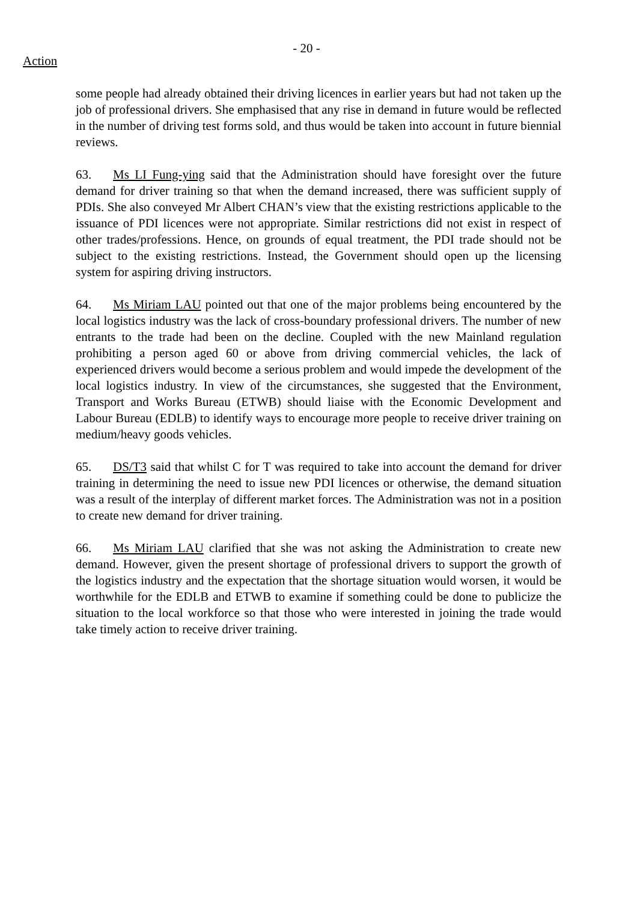- 20 -
Action
some people had already obtained their driving licences in earlier years but had not taken up the job of professional drivers. She emphasised that any rise in demand in future would be reflected in the number of driving test forms sold, and thus would be taken into account in future biennial reviews.
63. Ms LI Fung-ying said that the Administration should have foresight over the future demand for driver training so that when the demand increased, there was sufficient supply of PDIs. She also conveyed Mr Albert CHAN’s view that the existing restrictions applicable to the issuance of PDI licences were not appropriate. Similar restrictions did not exist in respect of other trades/professions. Hence, on grounds of equal treatment, the PDI trade should not be subject to the existing restrictions. Instead, the Government should open up the licensing system for aspiring driving instructors.
64. Ms Miriam LAU pointed out that one of the major problems being encountered by the local logistics industry was the lack of cross-boundary professional drivers. The number of new entrants to the trade had been on the decline. Coupled with the new Mainland regulation prohibiting a person aged 60 or above from driving commercial vehicles, the lack of experienced drivers would become a serious problem and would impede the development of the local logistics industry. In view of the circumstances, she suggested that the Environment, Transport and Works Bureau (ETWB) should liaise with the Economic Development and Labour Bureau (EDLB) to identify ways to encourage more people to receive driver training on medium/heavy goods vehicles.
65. DS/T3 said that whilst C for T was required to take into account the demand for driver training in determining the need to issue new PDI licences or otherwise, the demand situation was a result of the interplay of different market forces. The Administration was not in a position to create new demand for driver training.
66. Ms Miriam LAU clarified that she was not asking the Administration to create new demand. However, given the present shortage of professional drivers to support the growth of the logistics industry and the expectation that the shortage situation would worsen, it would be worthwhile for the EDLB and ETWB to examine if something could be done to publicize the situation to the local workforce so that those who were interested in joining the trade would take timely action to receive driver training.